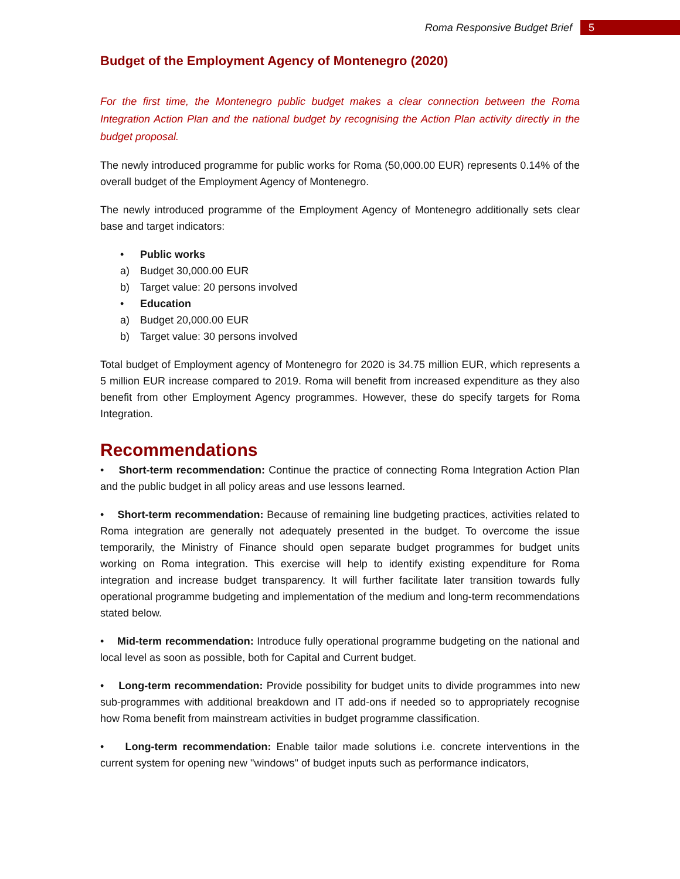Roma Responsive Budget Brief 5
Budget of the Employment Agency of Montenegro (2020)
For the first time, the Montenegro public budget makes a clear connection between the Roma Integration Action Plan and the national budget by recognising the Action Plan activity directly in the budget proposal.
The newly introduced programme for public works for Roma (50,000.00 EUR) represents 0.14% of the overall budget of the Employment Agency of Montenegro.
The newly introduced programme of the Employment Agency of Montenegro additionally sets clear base and target indicators:
• Public works
a) Budget 30,000.00 EUR
b) Target value: 20 persons involved
• Education
a) Budget 20,000.00 EUR
b) Target value: 30 persons involved
Total budget of Employment agency of Montenegro for 2020 is 34.75 million EUR, which represents a 5 million EUR increase compared to 2019. Roma will benefit from increased expenditure as they also benefit from other Employment Agency programmes. However, these do specify targets for Roma Integration.
Recommendations
• Short-term recommendation: Continue the practice of connecting Roma Integration Action Plan and the public budget in all policy areas and use lessons learned.
• Short-term recommendation: Because of remaining line budgeting practices, activities related to Roma integration are generally not adequately presented in the budget. To overcome the issue temporarily, the Ministry of Finance should open separate budget programmes for budget units working on Roma integration. This exercise will help to identify existing expenditure for Roma integration and increase budget transparency. It will further facilitate later transition towards fully operational programme budgeting and implementation of the medium and long-term recommendations stated below.
• Mid-term recommendation: Introduce fully operational programme budgeting on the national and local level as soon as possible, both for Capital and Current budget.
• Long-term recommendation: Provide possibility for budget units to divide programmes into new sub-programmes with additional breakdown and IT add-ons if needed so to appropriately recognise how Roma benefit from mainstream activities in budget programme classification.
• Long-term recommendation: Enable tailor made solutions i.e. concrete interventions in the current system for opening new "windows" of budget inputs such as performance indicators,